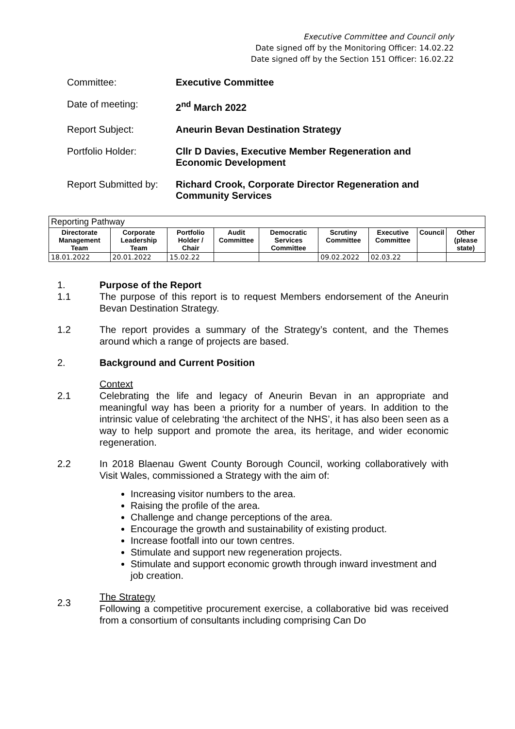Executive Committee and Council only
Date signed off by the Monitoring Officer: 14.02.22
Date signed off by the Section 151 Officer: 16.02.22
Committee:
Executive Committee
Date of meeting:
2<sup>nd</sup> March 2022
Report Subject:
Aneurin Bevan Destination Strategy
Portfolio Holder:
Cllr D Davies, Executive Member Regeneration and Economic Development
Report Submitted by:
Richard Crook, Corporate Director Regeneration and Community Services
| Reporting Pathway | | | | | | | | |
| Directorate Management Team | Corporate Leadership Team | Portfolio Holder / Chair | Audit Committee | Democratic Services Committee | Scrutiny Committee | Executive Committee | Council | Other (please state) |
| 18.01.2022 | 20.01.2022 | 15.02.22 | | | 09.02.2022 | 02.03.22 | | |
1. Purpose of the Report
1.1 The purpose of this report is to request Members endorsement of the Aneurin Bevan Destination Strategy.
1.2 The report provides a summary of the Strategy’s content, and the Themes around which a range of projects are based.
2. Background and Current Position
Context
2.1 Celebrating the life and legacy of Aneurin Bevan in an appropriate and meaningful way has been a priority for a number of years. In addition to the intrinsic value of celebrating ‘the architect of the NHS’, it has also been seen as a way to help support and promote the area, its heritage, and wider economic regeneration.
2.2 In 2018 Blaenau Gwent County Borough Council, working collaboratively with Visit Wales, commissioned a Strategy with the aim of:
Increasing visitor numbers to the area.
Raising the profile of the area.
Challenge and change perceptions of the area.
Encourage the growth and sustainability of existing product.
Increase footfall into our town centres.
Stimulate and support new regeneration projects.
Stimulate and support economic growth through inward investment and job creation.
2.3
The Strategy
Following a competitive procurement exercise, a collaborative bid was received from a consortium of consultants including comprising Can Do